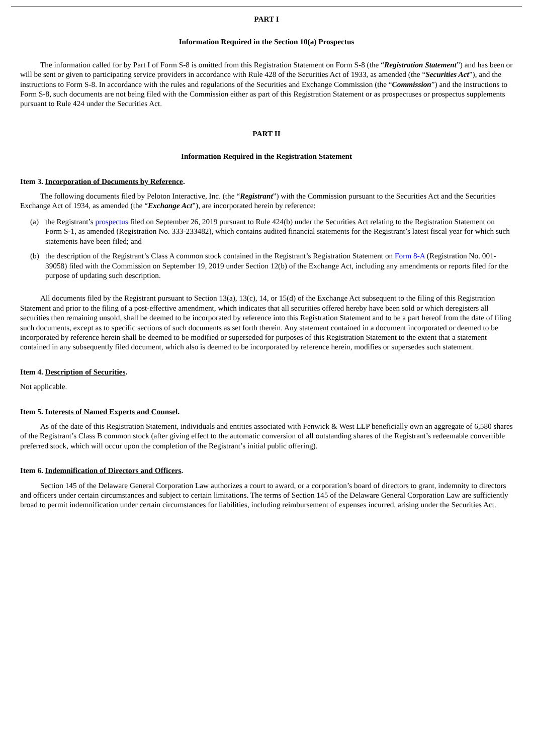PART I
Information Required in the Section 10(a) Prospectus
The information called for by Part I of Form S-8 is omitted from this Registration Statement on Form S-8 (the “Registration Statement”) and has been or will be sent or given to participating service providers in accordance with Rule 428 of the Securities Act of 1933, as amended (the “Securities Act”), and the instructions to Form S-8. In accordance with the rules and regulations of the Securities and Exchange Commission (the “Commission”) and the instructions to Form S-8, such documents are not being filed with the Commission either as part of this Registration Statement or as prospectuses or prospectus supplements pursuant to Rule 424 under the Securities Act.
PART II
Information Required in the Registration Statement
Item 3. Incorporation of Documents by Reference.
The following documents filed by Peloton Interactive, Inc. (the “Registrant”) with the Commission pursuant to the Securities Act and the Securities Exchange Act of 1934, as amended (the “Exchange Act”), are incorporated herein by reference:
(a) the Registrant’s prospectus filed on September 26, 2019 pursuant to Rule 424(b) under the Securities Act relating to the Registration Statement on Form S-1, as amended (Registration No. 333-233482), which contains audited financial statements for the Registrant’s latest fiscal year for which such statements have been filed; and
(b) the description of the Registrant’s Class A common stock contained in the Registrant’s Registration Statement on Form 8-A (Registration No. 001-39058) filed with the Commission on September 19, 2019 under Section 12(b) of the Exchange Act, including any amendments or reports filed for the purpose of updating such description.
All documents filed by the Registrant pursuant to Section 13(a), 13(c), 14, or 15(d) of the Exchange Act subsequent to the filing of this Registration Statement and prior to the filing of a post-effective amendment, which indicates that all securities offered hereby have been sold or which deregisters all securities then remaining unsold, shall be deemed to be incorporated by reference into this Registration Statement and to be a part hereof from the date of filing such documents, except as to specific sections of such documents as set forth therein. Any statement contained in a document incorporated or deemed to be incorporated by reference herein shall be deemed to be modified or superseded for purposes of this Registration Statement to the extent that a statement contained in any subsequently filed document, which also is deemed to be incorporated by reference herein, modifies or supersedes such statement.
Item 4. Description of Securities.
Not applicable.
Item 5. Interests of Named Experts and Counsel.
As of the date of this Registration Statement, individuals and entities associated with Fenwick & West LLP beneficially own an aggregate of 6,580 shares of the Registrant’s Class B common stock (after giving effect to the automatic conversion of all outstanding shares of the Registrant’s redeemable convertible preferred stock, which will occur upon the completion of the Registrant’s initial public offering).
Item 6. Indemnification of Directors and Officers.
Section 145 of the Delaware General Corporation Law authorizes a court to award, or a corporation’s board of directors to grant, indemnity to directors and officers under certain circumstances and subject to certain limitations. The terms of Section 145 of the Delaware General Corporation Law are sufficiently broad to permit indemnification under certain circumstances for liabilities, including reimbursement of expenses incurred, arising under the Securities Act.